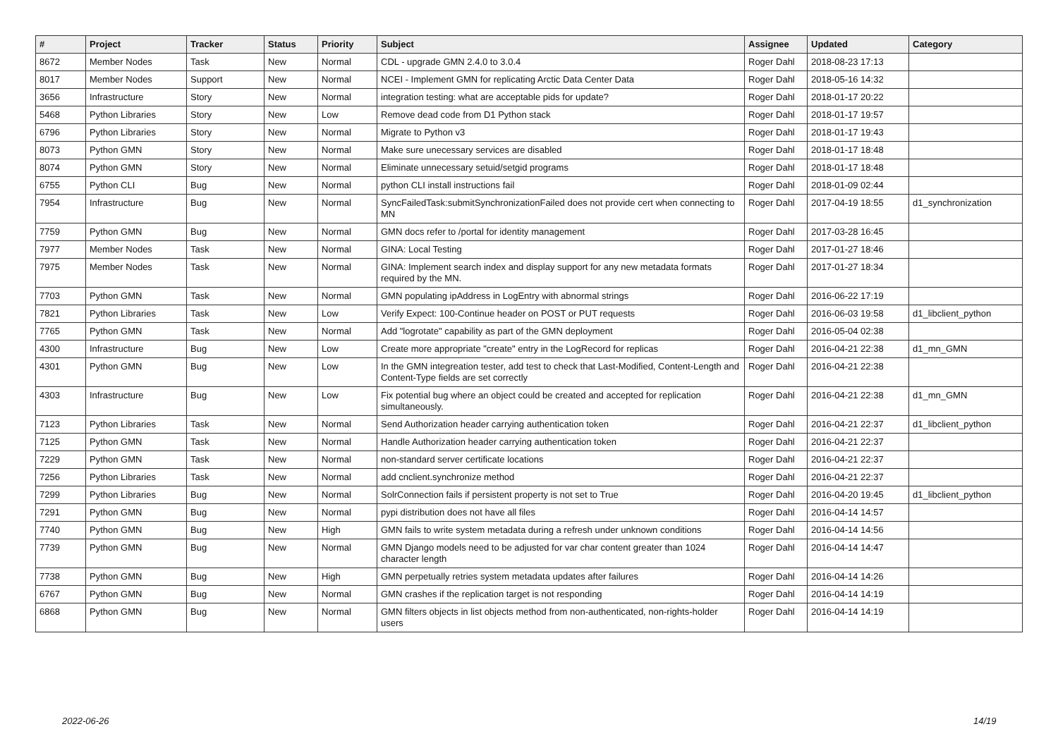| # | Project | Tracker | Status | Priority | Subject | Assignee | Updated | Category |
| --- | --- | --- | --- | --- | --- | --- | --- | --- |
| 8672 | Member Nodes | Task | New | Normal | CDL - upgrade GMN 2.4.0 to 3.0.4 | Roger Dahl | 2018-08-23 17:13 | |
| 8017 | Member Nodes | Support | New | Normal | NCEI - Implement GMN for replicating Arctic Data Center Data | Roger Dahl | 2018-05-16 14:32 | |
| 3656 | Infrastructure | Story | New | Normal | integration testing: what are acceptable pids for update? | Roger Dahl | 2018-01-17 20:22 | |
| 5468 | Python Libraries | Story | New | Low | Remove dead code from D1 Python stack | Roger Dahl | 2018-01-17 19:57 | |
| 6796 | Python Libraries | Story | New | Normal | Migrate to Python v3 | Roger Dahl | 2018-01-17 19:43 | |
| 8073 | Python GMN | Story | New | Normal | Make sure unecessary services are disabled | Roger Dahl | 2018-01-17 18:48 | |
| 8074 | Python GMN | Story | New | Normal | Eliminate unnecessary setuid/setgid programs | Roger Dahl | 2018-01-17 18:48 | |
| 6755 | Python CLI | Bug | New | Normal | python CLI install instructions fail | Roger Dahl | 2018-01-09 02:44 | |
| 7954 | Infrastructure | Bug | New | Normal | SyncFailedTask:submitSynchronizationFailed does not provide cert when connecting to MN | Roger Dahl | 2017-04-19 18:55 | d1_synchronization |
| 7759 | Python GMN | Bug | New | Normal | GMN docs refer to /portal for identity management | Roger Dahl | 2017-03-28 16:45 | |
| 7977 | Member Nodes | Task | New | Normal | GINA: Local Testing | Roger Dahl | 2017-01-27 18:46 | |
| 7975 | Member Nodes | Task | New | Normal | GINA: Implement search index and display support for any new metadata formats required by the MN. | Roger Dahl | 2017-01-27 18:34 | |
| 7703 | Python GMN | Task | New | Normal | GMN populating ipAddress in LogEntry with abnormal strings | Roger Dahl | 2016-06-22 17:19 | |
| 7821 | Python Libraries | Task | New | Low | Verify Expect: 100-Continue header on POST or PUT requests | Roger Dahl | 2016-06-03 19:58 | d1_libclient_python |
| 7765 | Python GMN | Task | New | Normal | Add "logrotate" capability as part of the GMN deployment | Roger Dahl | 2016-05-04 02:38 | |
| 4300 | Infrastructure | Bug | New | Low | Create more appropriate "create" entry in the LogRecord for replicas | Roger Dahl | 2016-04-21 22:38 | d1_mn_GMN |
| 4301 | Python GMN | Bug | New | Low | In the GMN integreation tester, add test to check that Last-Modified, Content-Length and Content-Type fields are set correctly | Roger Dahl | 2016-04-21 22:38 | |
| 4303 | Infrastructure | Bug | New | Low | Fix potential bug where an object could be created and accepted for replication simultaneously. | Roger Dahl | 2016-04-21 22:38 | d1_mn_GMN |
| 7123 | Python Libraries | Task | New | Normal | Send Authorization header carrying authentication token | Roger Dahl | 2016-04-21 22:37 | d1_libclient_python |
| 7125 | Python GMN | Task | New | Normal | Handle Authorization header carrying authentication token | Roger Dahl | 2016-04-21 22:37 | |
| 7229 | Python GMN | Task | New | Normal | non-standard server certificate locations | Roger Dahl | 2016-04-21 22:37 | |
| 7256 | Python Libraries | Task | New | Normal | add cnclient.synchronize method | Roger Dahl | 2016-04-21 22:37 | |
| 7299 | Python Libraries | Bug | New | Normal | SolrConnection fails if persistent property is not set to True | Roger Dahl | 2016-04-20 19:45 | d1_libclient_python |
| 7291 | Python GMN | Bug | New | Normal | pypi distribution does not have all files | Roger Dahl | 2016-04-14 14:57 | |
| 7740 | Python GMN | Bug | New | High | GMN fails to write system metadata during a refresh under unknown conditions | Roger Dahl | 2016-04-14 14:56 | |
| 7739 | Python GMN | Bug | New | Normal | GMN Django models need to be adjusted for var char content greater than 1024 character length | Roger Dahl | 2016-04-14 14:47 | |
| 7738 | Python GMN | Bug | New | High | GMN perpetually retries system metadata updates after failures | Roger Dahl | 2016-04-14 14:26 | |
| 6767 | Python GMN | Bug | New | Normal | GMN crashes if the replication target is not responding | Roger Dahl | 2016-04-14 14:19 | |
| 6868 | Python GMN | Bug | New | Normal | GMN filters objects in list objects method from non-authenticated, non-rights-holder users | Roger Dahl | 2016-04-14 14:19 | |
2022-06-26 14/19